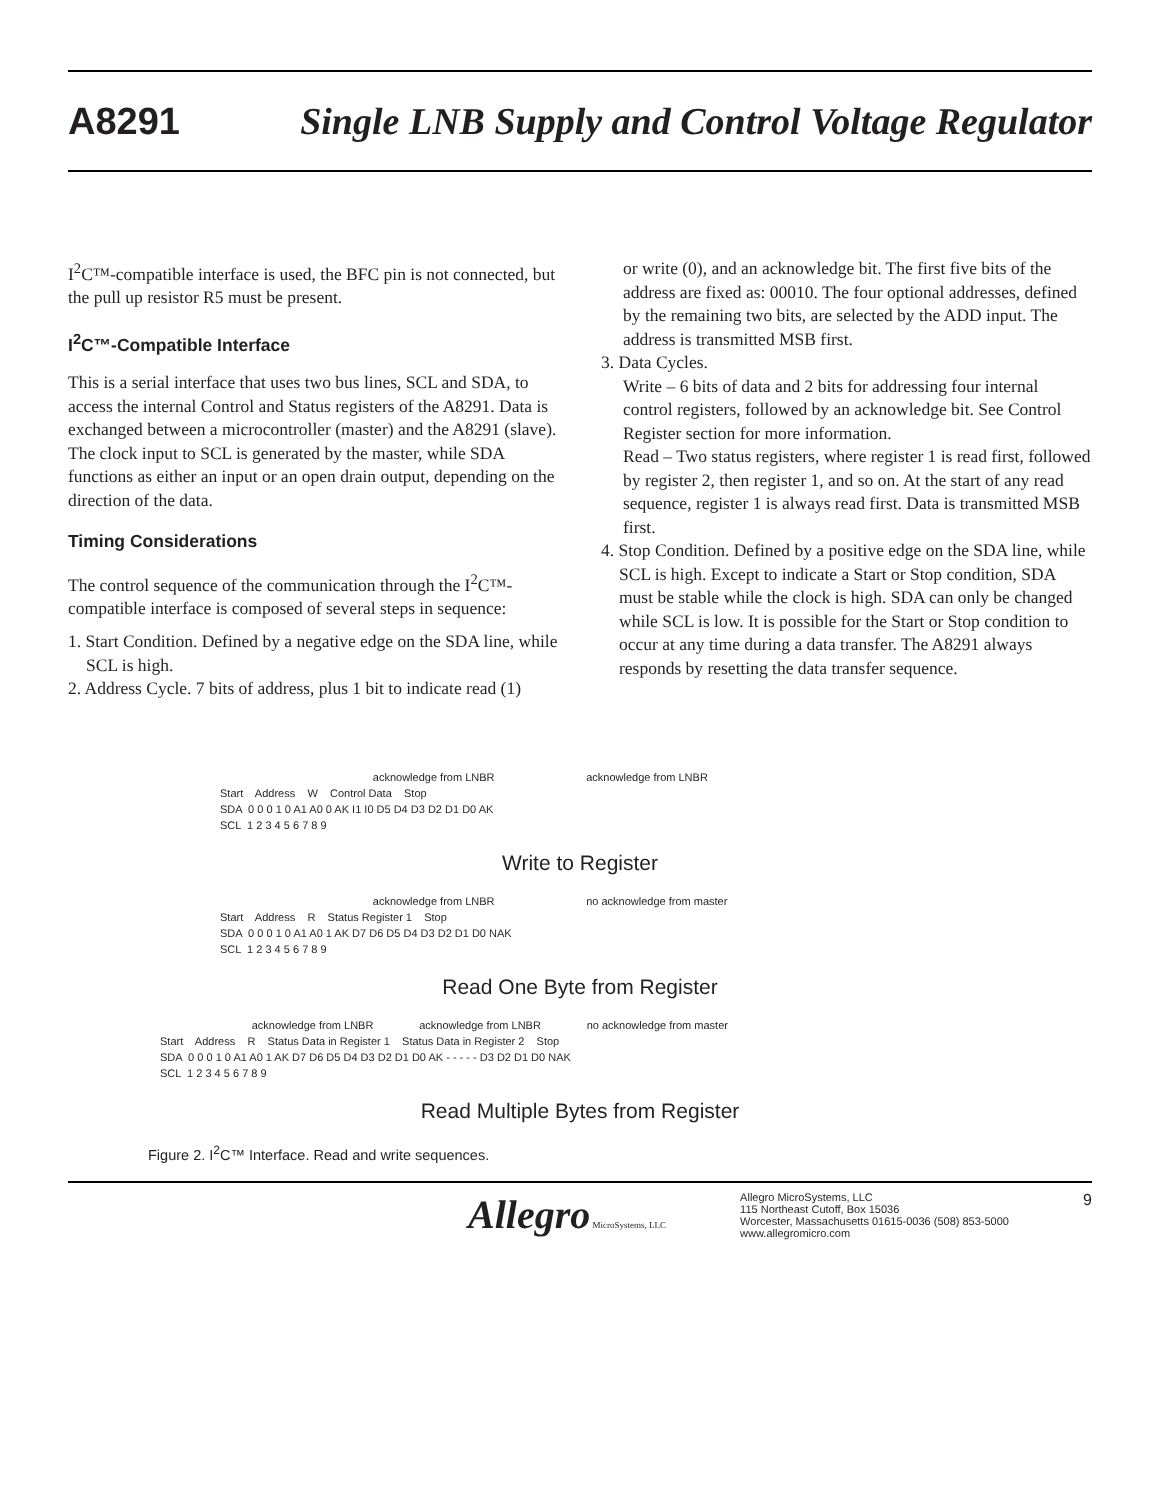A8291 Single LNB Supply and Control Voltage Regulator
I<sup>2</sup>C™-compatible interface is used, the BFC pin is not connected, but the pull up resistor R5 must be present.
I<sup>2</sup>C™-Compatible Interface
This is a serial interface that uses two bus lines, SCL and SDA, to access the internal Control and Status registers of the A8291. Data is exchanged between a microcontroller (master) and the A8291 (slave). The clock input to SCL is generated by the master, while SDA functions as either an input or an open drain output, depending on the direction of the data.
Timing Considerations
The control sequence of the communication through the I<sup>2</sup>C™-compatible interface is composed of several steps in sequence:
1. Start Condition. Defined by a negative edge on the SDA line, while SCL is high.
2. Address Cycle. 7 bits of address, plus 1 bit to indicate read (1)
or write (0), and an acknowledge bit. The first five bits of the address are fixed as: 00010. The four optional addresses, defined by the remaining two bits, are selected by the ADD input. The address is transmitted MSB first.
3. Data Cycles.
Write – 6 bits of data and 2 bits for addressing four internal control registers, followed by an acknowledge bit. See Control Register section for more information.
Read – Two status registers, where register 1 is read first, followed by register 2, then register 1, and so on. At the start of any read sequence, register 1 is always read first. Data is transmitted MSB first.
4. Stop Condition. Defined by a positive edge on the SDA line, while SCL is high. Except to indicate a Start or Stop condition, SDA must be stable while the clock is high. SDA can only be changed while SCL is low. It is possible for the Start or Stop condition to occur at any time during a data transfer. The A8291 always responds by resetting the data transfer sequence.
acknowledge from LNBR acknowledge from LNBR
Start Address W Control Data Stop
SDA 0 0 0 1 0 A1 A0 0 AK I1 I0 D5 D4 D3 D2 D1 D0 AK
SCL 1 2 3 4 5 6 7 8 9
Write to Register
acknowledge from LNBR no acknowledge from master
Start Address R Status Register 1 Stop
SDA 0 0 0 1 0 A1 A0 1 AK D7 D6 D5 D4 D3 D2 D1 D0 NAK
SCL 1 2 3 4 5 6 7 8 9
Read One Byte from Register
acknowledge from LNBR acknowledge from LNBR no acknowledge from master
Start Address R Status Data in Register 1 Status Data in Register 2 Stop
SDA 0 0 0 1 0 A1 A0 1 AK D7 D6 D5 D4 D3 D2 D1 D0 AK - - - - - D3 D2 D1 D0 NAK
SCL 1 2 3 4 5 6 7 8 9
Read Multiple Bytes from Register
Figure 2. I<sup>2</sup>C™ Interface. Read and write sequences.
Allegro MicroSystems, LLC Allegro MicroSystems, LLC
115 Northeast Cutoff, Box 15036
Worcester, Massachusetts 01615-0036 (508) 853-5000
www.allegromicro.com 9